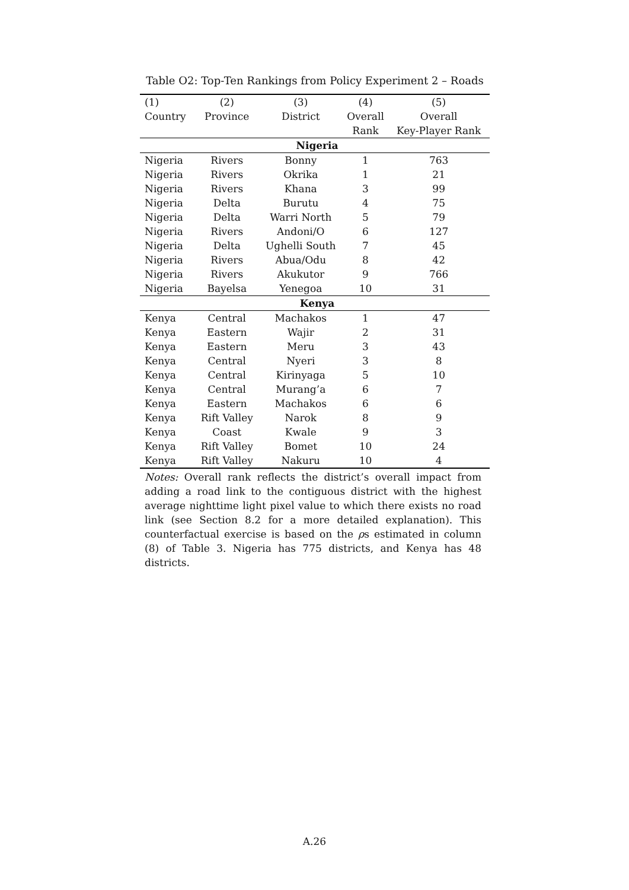Table O2: Top-Ten Rankings from Policy Experiment 2 – Roads
| (1) | (2) | (3) | (4) | (5) |
| --- | --- | --- | --- | --- |
| Country | Province | District | Overall | Overall |
| | | | Rank | Key-Player Rank |
| Nigeria | | | | |
| Nigeria | Rivers | Bonny | 1 | 763 |
| Nigeria | Rivers | Okrika | 1 | 21 |
| Nigeria | Rivers | Khana | 3 | 99 |
| Nigeria | Delta | Burutu | 4 | 75 |
| Nigeria | Delta | Warri North | 5 | 79 |
| Nigeria | Rivers | Andoni/O | 6 | 127 |
| Nigeria | Delta | Ughelli South | 7 | 45 |
| Nigeria | Rivers | Abua/Odu | 8 | 42 |
| Nigeria | Rivers | Akukutor | 9 | 766 |
| Nigeria | Bayelsa | Yenegoa | 10 | 31 |
| Kenya | | | | |
| Kenya | Central | Machakos | 1 | 47 |
| Kenya | Eastern | Wajir | 2 | 31 |
| Kenya | Eastern | Meru | 3 | 43 |
| Kenya | Central | Nyeri | 3 | 8 |
| Kenya | Central | Kirinyaga | 5 | 10 |
| Kenya | Central | Murang’a | 6 | 7 |
| Kenya | Eastern | Machakos | 6 | 6 |
| Kenya | Rift Valley | Narok | 8 | 9 |
| Kenya | Coast | Kwale | 9 | 3 |
| Kenya | Rift Valley | Bomet | 10 | 24 |
| Kenya | Rift Valley | Nakuru | 10 | 4 |
Notes: Overall rank reflects the district’s overall impact from adding a road link to the contiguous district with the highest average nighttime light pixel value to which there exists no road link (see Section 8.2 for a more detailed explanation). This counterfactual exercise is based on the ρs estimated in column (8) of Table 3. Nigeria has 775 districts, and Kenya has 48 districts.
A.26